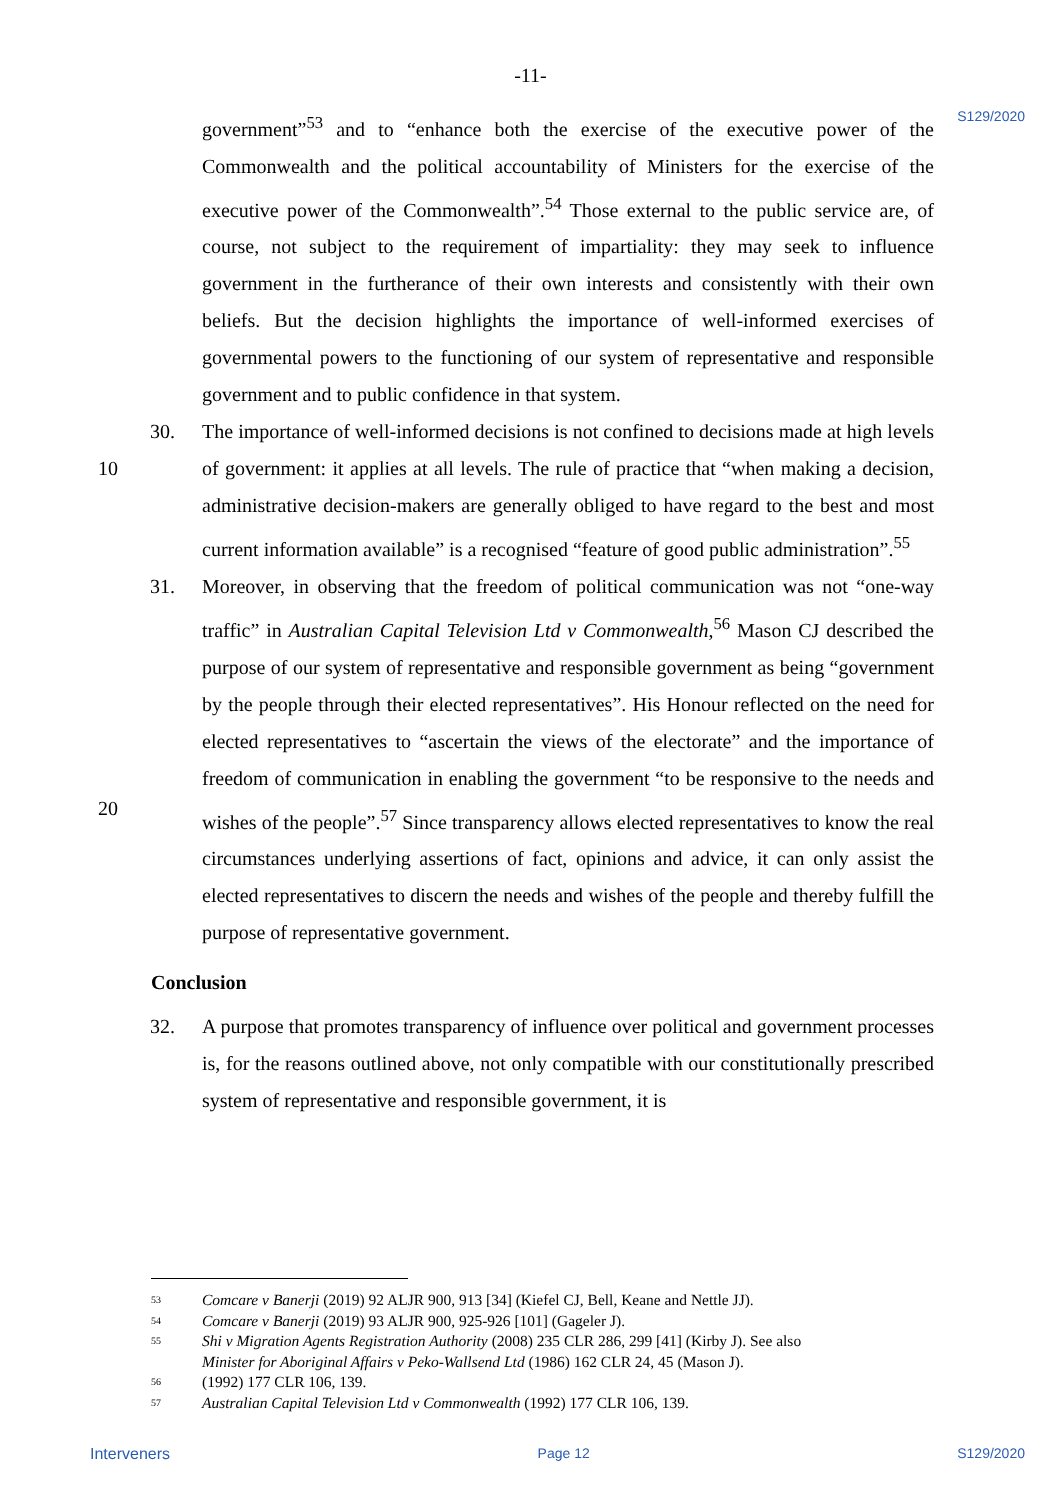-11-
S129/2020
government”<sup>53</sup> and to “enhance both the exercise of the executive power of the Commonwealth and the political accountability of Ministers for the exercise of the executive power of the Commonwealth”.<sup>54</sup> Those external to the public service are, of course, not subject to the requirement of impartiality: they may seek to influence government in the furtherance of their own interests and consistently with their own beliefs. But the decision highlights the importance of well-informed exercises of governmental powers to the functioning of our system of representative and responsible government and to public confidence in that system.
10 30. The importance of well-informed decisions is not confined to decisions made at high levels of government: it applies at all levels. The rule of practice that “when making a decision, administrative decision-makers are generally obliged to have regard to the best and most current information available” is a recognised “feature of good public administration”.<sup>55</sup>
20 31. Moreover, in observing that the freedom of political communication was not “one-way traffic” in Australian Capital Television Ltd v Commonwealth,<sup>56</sup> Mason CJ described the purpose of our system of representative and responsible government as being “government by the people through their elected representatives”. His Honour reflected on the need for elected representatives to “ascertain the views of the electorate” and the importance of freedom of communication in enabling the government “to be responsive to the needs and wishes of the people”.<sup>57</sup> Since transparency allows elected representatives to know the real circumstances underlying assertions of fact, opinions and advice, it can only assist the elected representatives to discern the needs and wishes of the people and thereby fulfill the purpose of representative government.
Conclusion
32. A purpose that promotes transparency of influence over political and government processes is, for the reasons outlined above, not only compatible with our constitutionally prescribed system of representative and responsible government, it is
<sup>53</sup> Comcare v Banerji (2019) 92 ALJR 900, 913 [34] (Kiefel CJ, Bell, Keane and Nettle JJ).
<sup>54</sup> Comcare v Banerji (2019) 93 ALJR 900, 925-926 [101] (Gageler J).
<sup>55</sup> Shi v Migration Agents Registration Authority (2008) 235 CLR 286, 299 [41] (Kirby J). See also
Minister for Aboriginal Affairs v Peko-Wallsend Ltd (1986) 162 CLR 24, 45 (Mason J).
<sup>56</sup> (1992) 177 CLR 106, 139.
<sup>57</sup> Australian Capital Television Ltd v Commonwealth (1992) 177 CLR 106, 139.
Interveners Page 12 S129/2020